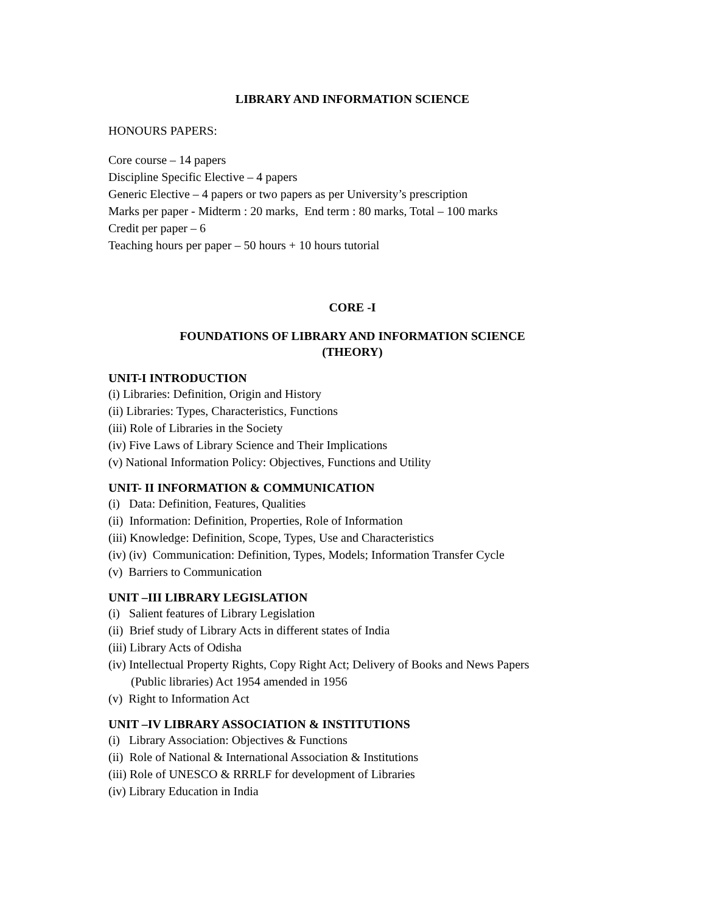LIBRARY AND INFORMATION SCIENCE
HONOURS PAPERS:
Core course – 14 papers
Discipline Specific Elective – 4 papers
Generic Elective – 4 papers or two papers as per University’s prescription
Marks per paper - Midterm : 20 marks, End term : 80 marks, Total – 100 marks
Credit per paper – 6
Teaching hours per paper – 50 hours + 10 hours tutorial
CORE -I
FOUNDATIONS OF LIBRARY AND INFORMATION SCIENCE
(THEORY)
UNIT-I INTRODUCTION
(i) Libraries: Definition, Origin and History
(ii) Libraries: Types, Characteristics, Functions
(iii) Role of Libraries in the Society
(iv) Five Laws of Library Science and Their Implications
(v) National Information Policy: Objectives, Functions and Utility
UNIT- II INFORMATION & COMMUNICATION
(i) Data: Definition, Features, Qualities
(ii) Information: Definition, Properties, Role of Information
(iii) Knowledge: Definition, Scope, Types, Use and Characteristics
(iv) (iv) Communication: Definition, Types, Models; Information Transfer Cycle
(v) Barriers to Communication
UNIT –III LIBRARY LEGISLATION
(i) Salient features of Library Legislation
(ii) Brief study of Library Acts in different states of India
(iii) Library Acts of Odisha
(iv) Intellectual Property Rights, Copy Right Act; Delivery of Books and News Papers
(Public libraries) Act 1954 amended in 1956
(v) Right to Information Act
UNIT –IV LIBRARY ASSOCIATION & INSTITUTIONS
(i) Library Association: Objectives & Functions
(ii) Role of National & International Association & Institutions
(iii) Role of UNESCO & RRRLF for development of Libraries
(iv) Library Education in India